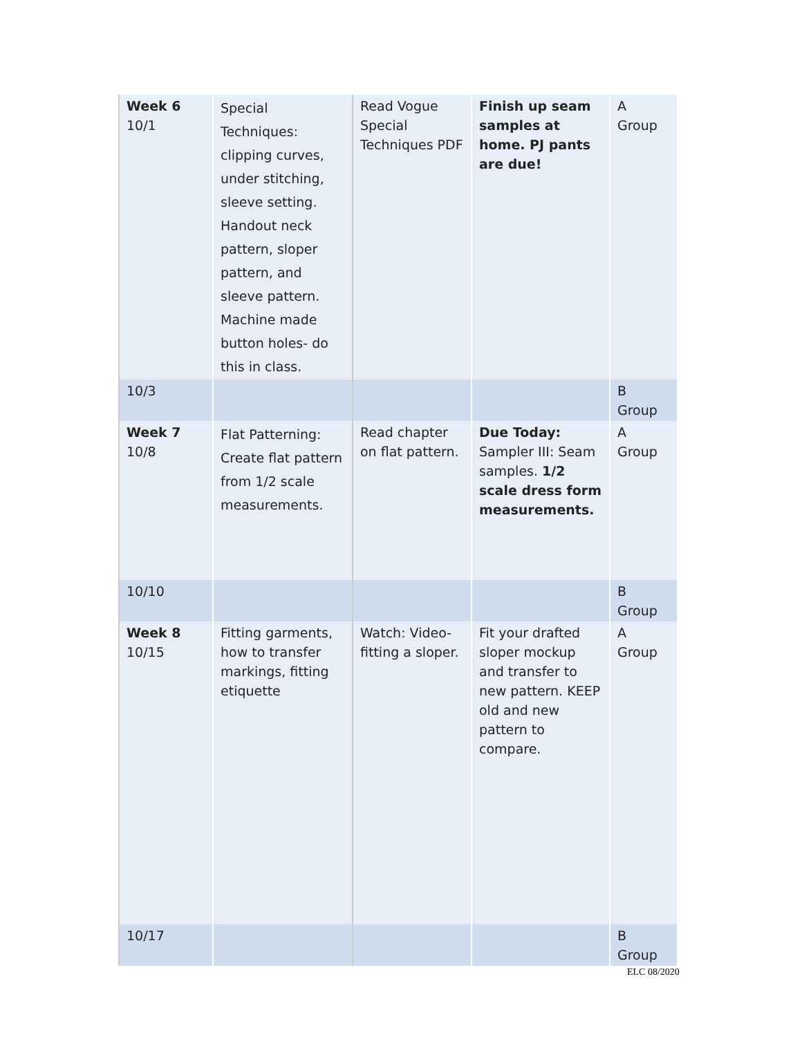| Week 6 10/1 | Special Techniques: clipping curves, under stitching, sleeve setting. Handout neck pattern, sloper pattern, and sleeve pattern. Machine made button holes- do this in class. | Read Vogue Special Techniques PDF | Finish up seam samples at home. PJ pants are due! | A Group |
| 10/3 | | | | B Group |
| Week 7 10/8 | Flat Patterning: Create flat pattern from 1/2 scale measurements. | Read chapter on flat pattern. | Due Today: Sampler III: Seam samples. 1/2 scale dress form measurements. | A Group |
| 10/10 | | | | B Group |
| Week 8 10/15 | Fitting garments, how to transfer markings, fitting etiquette | Watch: Video- fitting a sloper. | Fit your drafted sloper mockup and transfer to new pattern. KEEP old and new pattern to compare. | A Group |
| 10/17 | | | | B Group |
ELC 08/2020